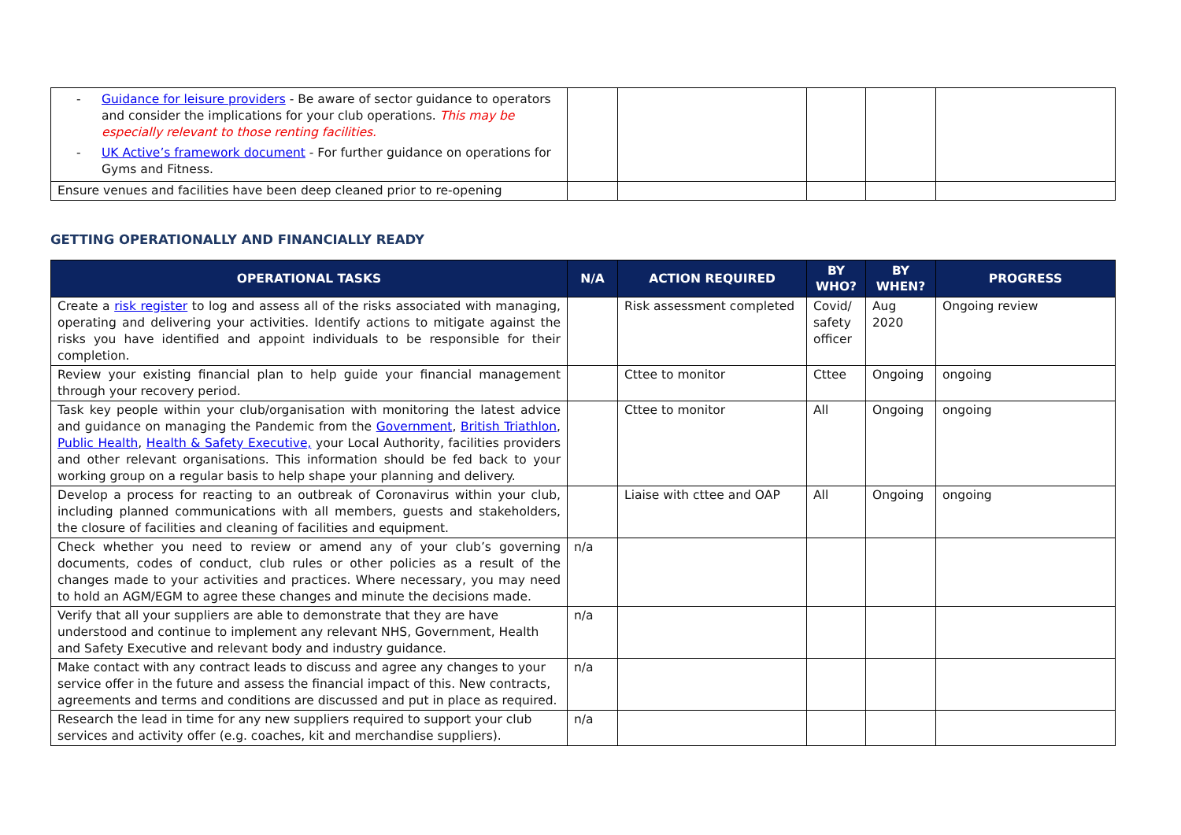| - Guidance for leisure providers - Be aware of sector guidance to operators and consider the implications for your club operations. This may be especially relevant to those renting facilities. - UK Active’s framework document - For further guidance on operations for Gyms and Fitness. | | | | | |
| Ensure venues and facilities have been deep cleaned prior to re-opening | | | | | |
GETTING OPERATIONALLY AND FINANCIALLY READY
| OPERATIONAL TASKS | N/A | ACTION REQUIRED | BY WHO? | BY WHEN? | PROGRESS |
| --- | --- | --- | --- | --- | --- |
| Create a risk register to log and assess all of the risks associated with managing, operating and delivering your activities. Identify actions to mitigate against the risks you have identified and appoint individuals to be responsible for their completion. | | Risk assessment completed | Covid/ safety officer | Aug 2020 | Ongoing review |
| Review your existing financial plan to help guide your financial management through your recovery period. | | Cttee to monitor | Cttee | Ongoing | ongoing |
| Task key people within your club/organisation with monitoring the latest advice and guidance on managing the Pandemic from the Government , British Triathlon , Public Health , Health & Safety Executive, your Local Authority, facilities providers and other relevant organisations. This information should be fed back to your working group on a regular basis to help shape your planning and delivery. | | Cttee to monitor | All | Ongoing | ongoing |
| Develop a process for reacting to an outbreak of Coronavirus within your club, including planned communications with all members, guests and stakeholders, the closure of facilities and cleaning of facilities and equipment. | | Liaise with cttee and OAP | All | Ongoing | ongoing |
| Check whether you need to review or amend any of your club’s governing documents, codes of conduct, club rules or other policies as a result of the changes made to your activities and practices. Where necessary, you may need to hold an AGM/EGM to agree these changes and minute the decisions made. | n/a | | | | |
| Verify that all your suppliers are able to demonstrate that they are have understood and continue to implement any relevant NHS, Government, Health and Safety Executive and relevant body and industry guidance. | n/a | | | | |
| Make contact with any contract leads to discuss and agree any changes to your service offer in the future and assess the financial impact of this. New contracts, agreements and terms and conditions are discussed and put in place as required. | n/a | | | | |
| Research the lead in time for any new suppliers required to support your club services and activity offer (e.g. coaches, kit and merchandise suppliers). | n/a | | | | |